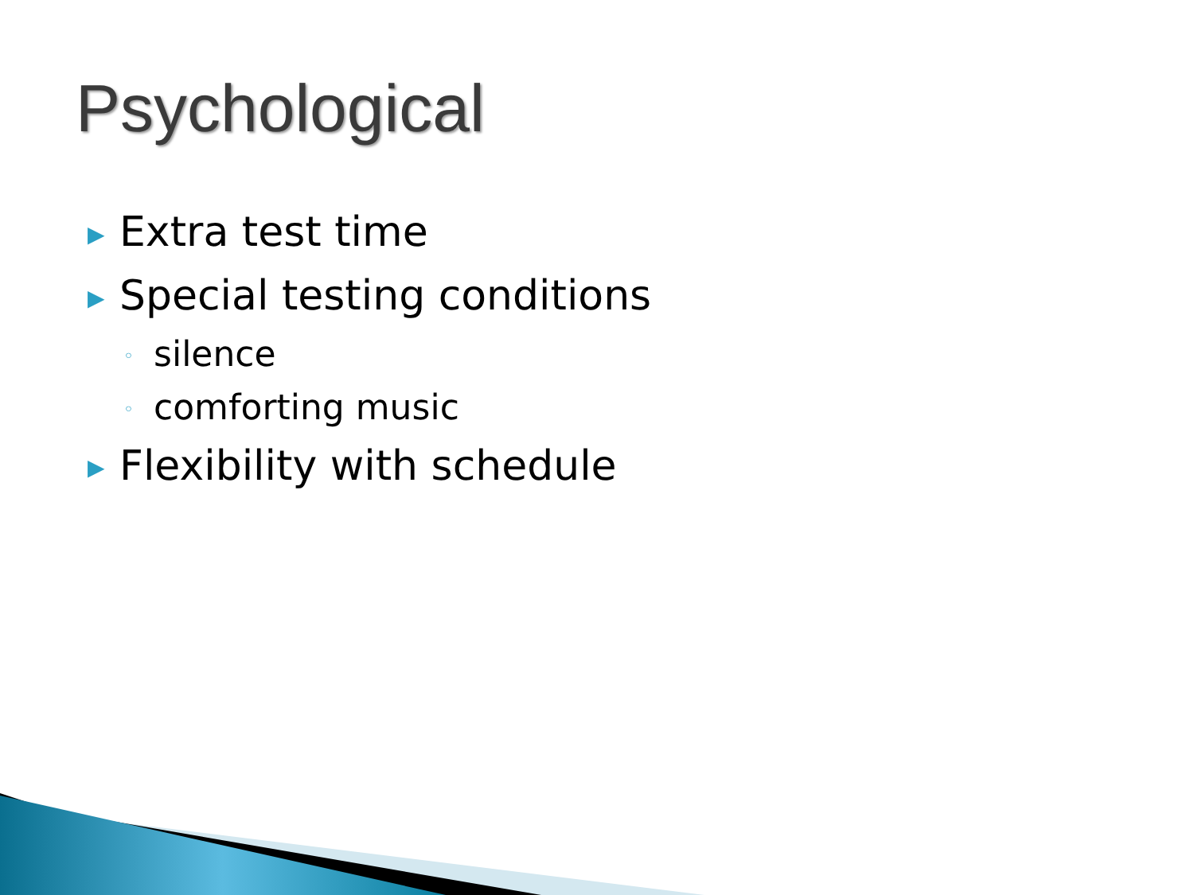Psychological
▶ Extra test time
▶ Special testing conditions
◦ silence
◦ comforting music
▶ Flexibility with schedule